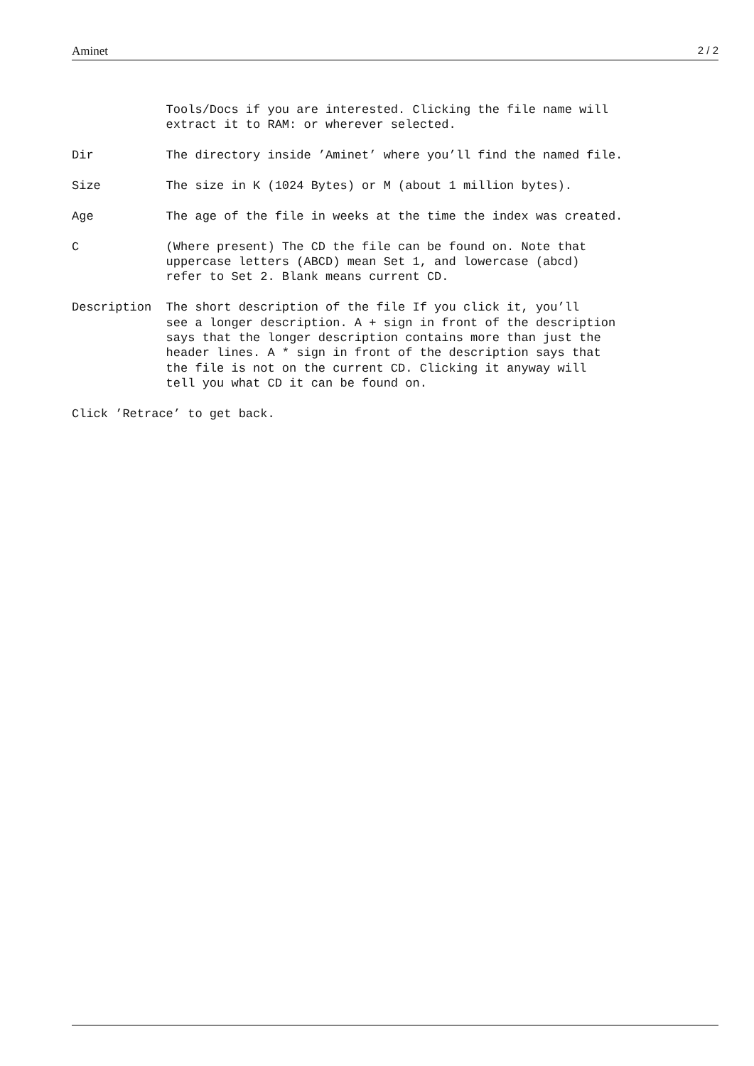Aminet 2 / 2
             Tools/Docs if you are interested. Clicking the file name will
             extract it to RAM: or wherever selected.
Dir          The directory inside ’Aminet’ where you’ll find the named file.
Size         The size in K (1024 Bytes) or M (about 1 million bytes).
Age          The age of the file in weeks at the time the index was created.
C            (Where present) The CD the file can be found on. Note that
             uppercase letters (ABCD) mean Set 1, and lowercase (abcd)
             refer to Set 2. Blank means current CD.
Description  The short description of the file If you click it, you’ll
             see a longer description. A + sign in front of the description
             says that the longer description contains more than just the
             header lines. A * sign in front of the description says that
             the file is not on the current CD. Clicking it anyway will
             tell you what CD it can be found on.
Click ’Retrace’ to get back.